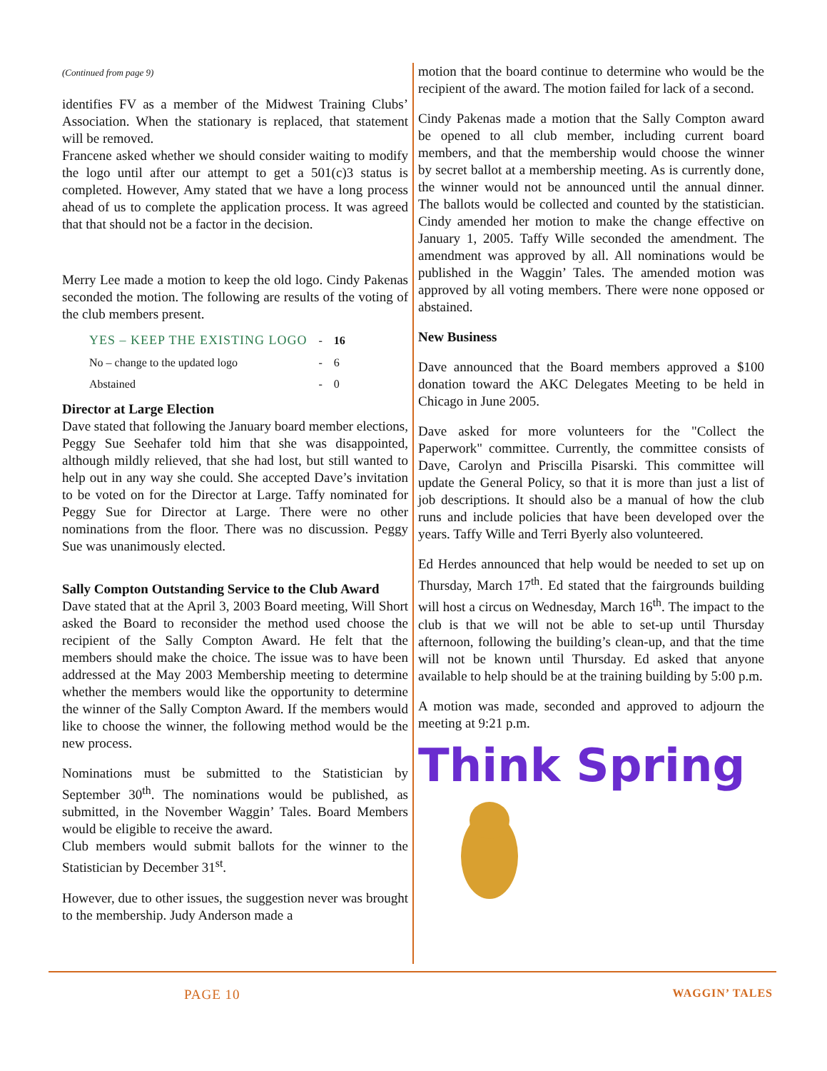(Continued from page 9)
identifies FV as a member of the Midwest Training Clubs’ Association. When the stationary is replaced, that statement will be removed.
Francene asked whether we should consider waiting to modify the logo until after our attempt to get a 501(c)3 status is completed. However, Amy stated that we have a long process ahead of us to complete the application process. It was agreed that that should not be a factor in the decision.
Merry Lee made a motion to keep the old logo. Cindy Pakenas seconded the motion. The following are results of the voting of the club members present.
| YES – KEEP THE EXISTING LOGO | - | 16 |
| No – change to the updated logo | - | 6 |
| Abstained | - | 0 |
Director at Large Election
Dave stated that following the January board member elections, Peggy Sue Seehafer told him that she was disappointed, although mildly relieved, that she had lost, but still wanted to help out in any way she could. She accepted Dave’s invitation to be voted on for the Director at Large. Taffy nominated for Peggy Sue for Director at Large. There were no other nominations from the floor. There was no discussion. Peggy Sue was unanimously elected.
Sally Compton Outstanding Service to the Club Award
Dave stated that at the April 3, 2003 Board meeting, Will Short asked the Board to reconsider the method used choose the recipient of the Sally Compton Award. He felt that the members should make the choice. The issue was to have been addressed at the May 2003 Membership meeting to determine whether the members would like the opportunity to determine the winner of the Sally Compton Award. If the members would like to choose the winner, the following method would be the new process.
Nominations must be submitted to the Statistician by September 30<sup>th</sup>. The nominations would be published, as submitted, in the November Waggin’ Tales. Board Members would be eligible to receive the award.
Club members would submit ballots for the winner to the Statistician by December 31<sup>st</sup>.
However, due to other issues, the suggestion never was brought to the membership. Judy Anderson made a
motion that the board continue to determine who would be the recipient of the award. The motion failed for lack of a second.
Cindy Pakenas made a motion that the Sally Compton award be opened to all club member, including current board members, and that the membership would choose the winner by secret ballot at a membership meeting. As is currently done, the winner would not be announced until the annual dinner. The ballots would be collected and counted by the statistician. Cindy amended her motion to make the change effective on January 1, 2005. Taffy Wille seconded the amendment. The amendment was approved by all. All nominations would be published in the Waggin’ Tales. The amended motion was approved by all voting members. There were none opposed or abstained.
New Business
Dave announced that the Board members approved a $100 donation toward the AKC Delegates Meeting to be held in Chicago in June 2005.
Dave asked for more volunteers for the "Collect the Paperwork" committee. Currently, the committee consists of Dave, Carolyn and Priscilla Pisarski. This committee will update the General Policy, so that it is more than just a list of job descriptions. It should also be a manual of how the club runs and include policies that have been developed over the years. Taffy Wille and Terri Byerly also volunteered.
Ed Herdes announced that help would be needed to set up on Thursday, March 17<sup>th</sup>. Ed stated that the fairgrounds building will host a circus on Wednesday, March 16<sup>th</sup>. The impact to the club is that we will not be able to set-up until Thursday afternoon, following the building’s clean-up, and that the time will not be known until Thursday. Ed asked that anyone available to help should be at the training building by 5:00 p.m.
A motion was made, seconded and approved to adjourn the meeting at 9:21 p.m.
Think Spring
PAGE 10 WAGGIN’ TALES